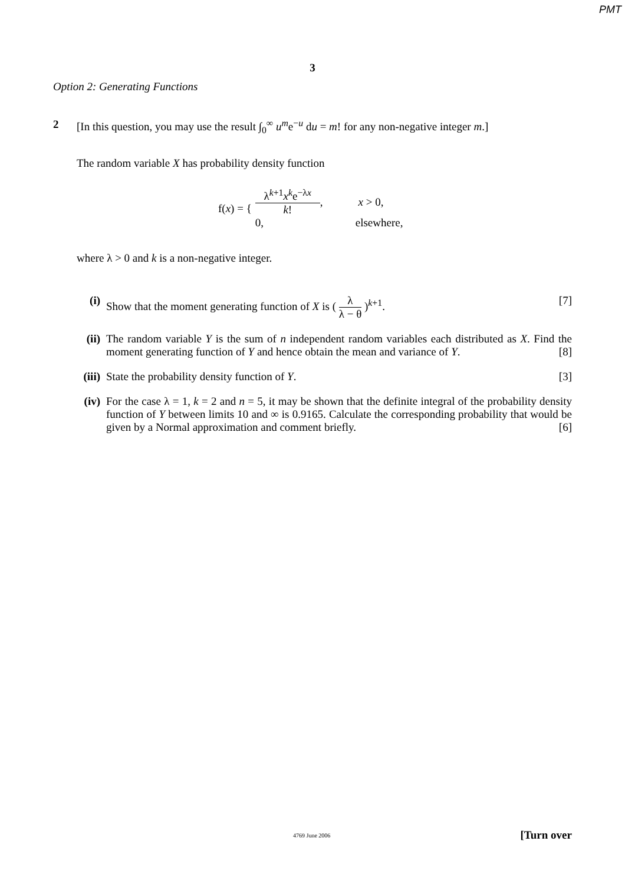PMT
3
Option 2: Generating Functions
2 [In this question, you may use the result ∫<sub>0</sub><sup>∞</sup> u<sup>m</sup>e<sup>−u</sup> du = m! for any non-negative integer m.]
The random variable X has probability density function
f(x) = {
λ<sup>k+1</sup>x<sup>k</sup>e<sup>−λx</sup> k!, x > 0,
0, elsewhere,
where λ > 0 and k is a non-negative integer.
(i) Show that the moment generating function of X is ( λ λ − θ )<sup>k+1</sup>. [7]
(ii) The random variable Y is the sum of n independent random variables each distributed as X. Find the moment generating function of Y and hence obtain the mean and variance of Y. [8]
(iii) State the probability density function of Y. [3]
(iv) For the case λ = 1, k = 2 and n = 5, it may be shown that the definite integral of the probability density function of Y between limits 10 and ∞ is 0.9165. Calculate the corresponding probability that would be given by a Normal approximation and comment briefly. [6]
4769 June 2006 [Turn over